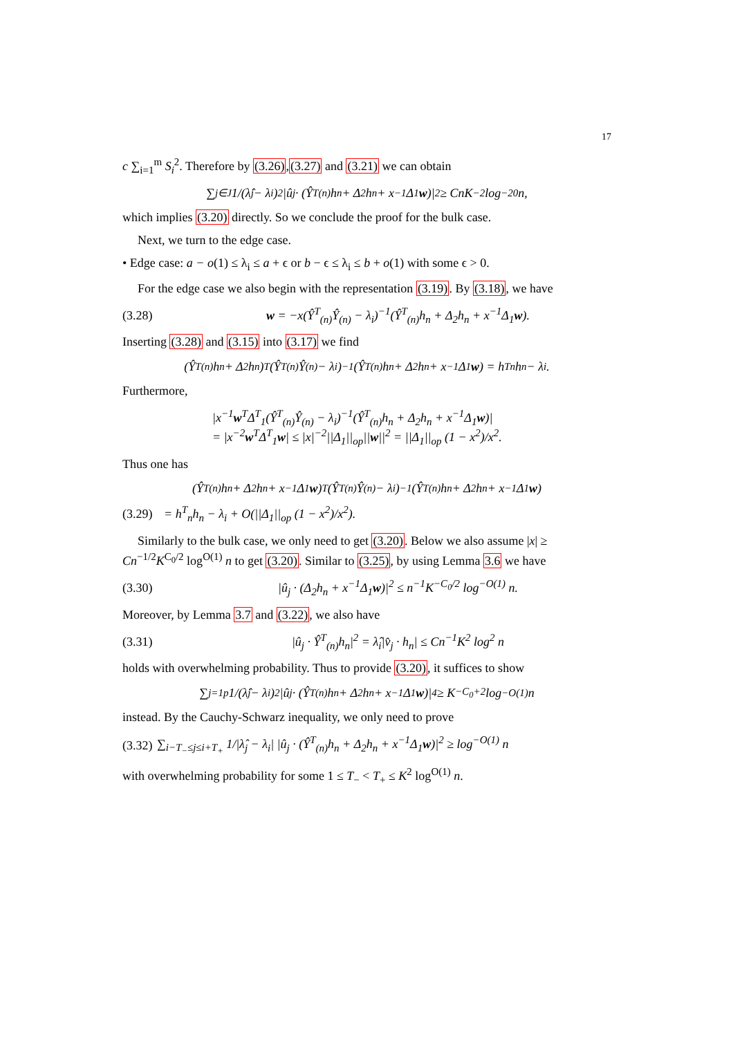17
c ∑<sub>i=1</sub><sup>m</sup> S<sub>i</sub><sup>2</sup>. Therefore by (3.26),(3.27) and (3.21) we can obtain
∑<sub>j∈J</sub> 1/(λ̂<sub>j</sub> − λ<sub>i</sub>)<sup>2</sup> |û<sub>j</sub> · (Ŷ<sup>T</sup><sub>(n)</sub>h<sub>n</sub> + Δ<sub>2</sub>h<sub>n</sub> + x<sup>−1</sup>Δ<sub>1</sub> w)|<sup>2</sup> ≥ CnK<sup>−2</sup> log<sup>−20</sup> n,
which implies (3.20) directly. So we conclude the proof for the bulk case.
Next, we turn to the edge case.
• Edge case: a − o(1) ≤ λ<sub>i</sub> ≤ a + ϵ or b − ϵ ≤ λ<sub>i</sub> ≤ b + o(1) with some ϵ > 0.
For the edge case we also begin with the representation (3.19). By (3.18), we have
(3.28) w = −x(Ŷ<sup>T</sup><sub>(n)</sub>Ŷ<sub>(n)</sub> − λ<sub>i</sub>)<sup>−1</sup>(Ŷ<sup>T</sup><sub>(n)</sub>h<sub>n</sub> + Δ<sub>2</sub>h<sub>n</sub> + x<sup>−1</sup>Δ<sub>1</sub>w).
Inserting (3.28) and (3.15) into (3.17) we find
(Ŷ<sup>T</sup><sub>(n)</sub>h<sub>n</sub> + Δ<sub>2</sub>h<sub>n</sub>)<sup>T</sup>(Ŷ<sup>T</sup><sub>(n)</sub>Ŷ<sub>(n)</sub> − λ<sub>i</sub>)<sup>−1</sup>(Ŷ<sup>T</sup><sub>(n)</sub>h<sub>n</sub> + Δ<sub>2</sub>h<sub>n</sub> + x<sup>−1</sup>Δ<sub>1</sub> w) = h<sup>T</sup><sub>n</sub>h<sub>n</sub> − λ<sub>i</sub>.
Furthermore,
|x<sup>−1</sup>w<sup>T</sup>Δ<sup>T</sup><sub>1</sub>(Ŷ<sup>T</sup><sub>(n)</sub>Ŷ<sub>(n)</sub> − λ<sub>i</sub>)<sup>−1</sup>(Ŷ<sup>T</sup><sub>(n)</sub>h<sub>n</sub> + Δ<sub>2</sub>h<sub>n</sub> + x<sup>−1</sup>Δ<sub>1</sub>w)|
= |x<sup>−2</sup>w<sup>T</sup>Δ<sup>T</sup><sub>1</sub>w| ≤ |x|<sup>−2</sup>||Δ<sub>1</sub>||<sub>op</sub>||w||<sup>2</sup> = ||Δ<sub>1</sub>||<sub>op</sub> (1 − x<sup>2</sup>)/x<sup>2</sup>.
Thus one has
(Ŷ<sup>T</sup><sub>(n)</sub>h<sub>n</sub> + Δ<sub>2</sub>h<sub>n</sub> + x<sup>−1</sup>Δ<sub>1</sub> w)<sup>T</sup>(Ŷ<sup>T</sup><sub>(n)</sub>Ŷ<sub>(n)</sub> − λ<sub>i</sub>)<sup>−1</sup>(Ŷ<sup>T</sup><sub>(n)</sub>h<sub>n</sub> + Δ<sub>2</sub>h<sub>n</sub> + x<sup>−1</sup>Δ<sub>1</sub> w)
(3.29) = h<sup>T</sup><sub>n</sub>h<sub>n</sub> − λ<sub>i</sub> + O(||Δ<sub>1</sub>||<sub>op</sub> (1 − x<sup>2</sup>)/x<sup>2</sup>).
Similarly to the bulk case, we only need to get (3.20). Below we also assume |x| ≥ Cn<sup>−1/2</sup>K<sup>C<sub>0</sub>/2</sup> log<sup>O(1)</sup> n to get (3.20). Similar to (3.25), by using Lemma 3.6 we have
(3.30) |û<sub>j</sub> · (Δ<sub>2</sub>h<sub>n</sub> + x<sup>−1</sup>Δ<sub>1</sub>w)|<sup>2</sup> ≤ n<sup>−1</sup>K<sup>−C<sub>0</sub>/2</sup> log<sup>−O(1)</sup> n.
Moreover, by Lemma 3.7 and (3.22), we also have
(3.31) |û<sub>j</sub> · Ŷ<sup>T</sup><sub>(n)</sub>h<sub>n</sub>|<sup>2</sup> = λ̂<sub>i</sub>|v̂<sub>j</sub> · h<sub>n</sub>| ≤ Cn<sup>−1</sup>K<sup>2</sup> log<sup>2</sup> n
holds with overwhelming probability. Thus to provide (3.20), it suffices to show
∑<sub>j=1</sub><sup>p</sup> 1/(λ̂<sub>j</sub> − λ<sub>i</sub>)<sup>2</sup> |û<sub>j</sub> · (Ŷ<sup>T</sup><sub>(n)</sub>h<sub>n</sub> + Δ<sub>2</sub>h<sub>n</sub> + x<sup>−1</sup>Δ<sub>1</sub> w)|<sup>4</sup> ≥ K<sup>−C<sub>0</sub>+2</sup> log<sup>−O(1)</sup> n
instead. By the Cauchy-Schwarz inequality, we only need to prove
(3.32) ∑<sub>i−T<sub>−</sub>≤j≤i+T<sub>+</sub></sub> 1/|λ̂<sub>j</sub> − λ<sub>i</sub>| |û<sub>j</sub> · (Ŷ<sup>T</sup><sub>(n)</sub>h<sub>n</sub> + Δ<sub>2</sub>h<sub>n</sub> + x<sup>−1</sup>Δ<sub>1</sub>w)|<sup>2</sup> ≥ log<sup>−O(1)</sup> n
with overwhelming probability for some 1 ≤ T<sub>−</sub> < T<sub>+</sub> ≤ K<sup>2</sup> log<sup>O(1)</sup> n.